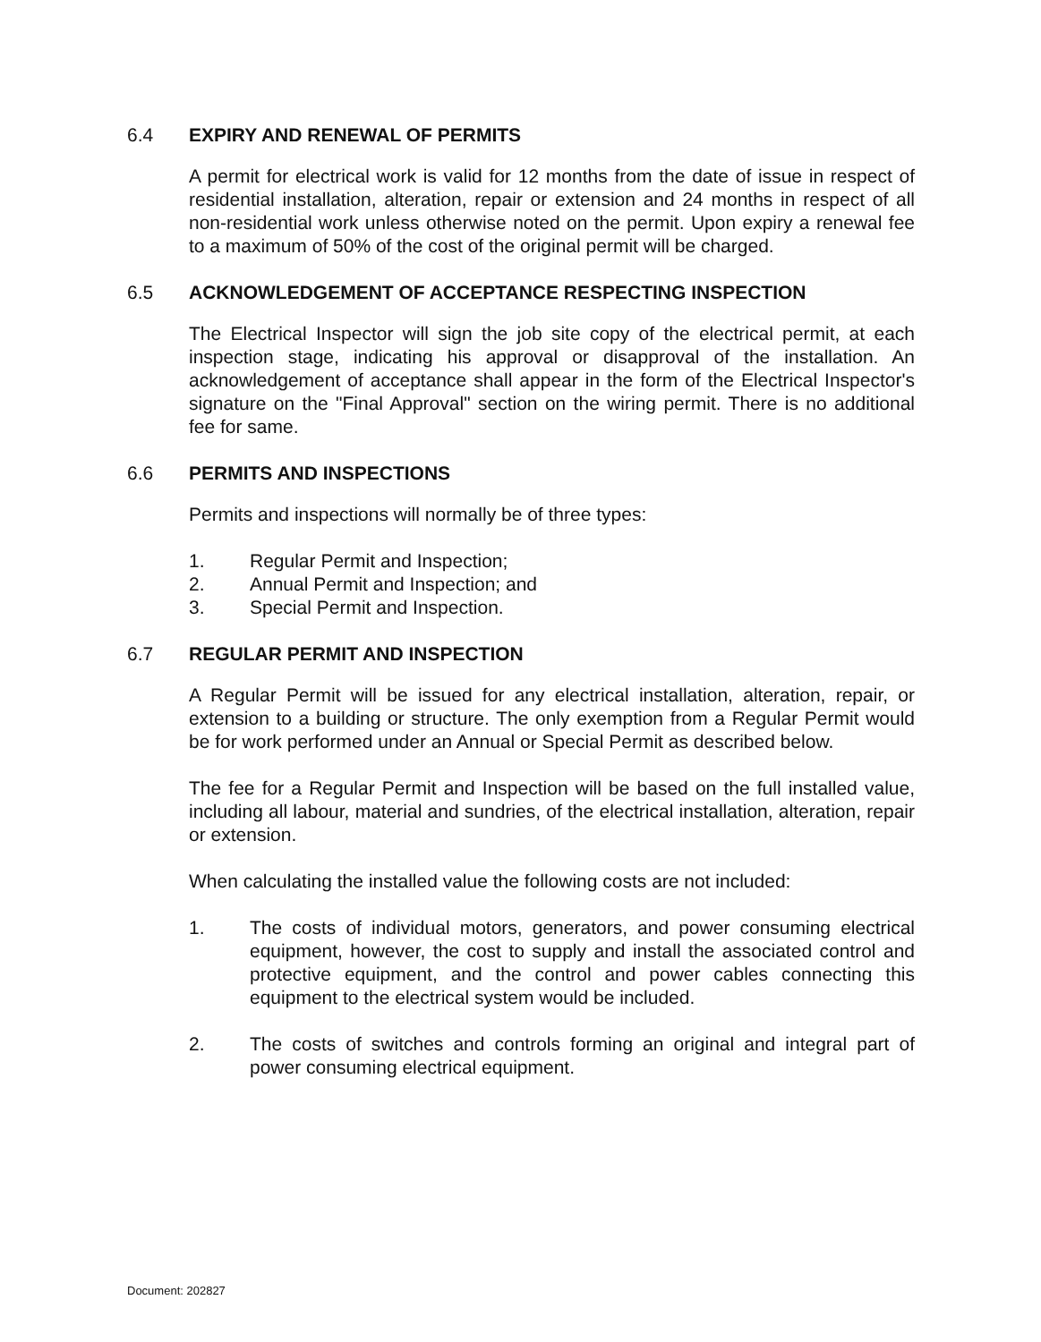6.4 EXPIRY AND RENEWAL OF PERMITS
A permit for electrical work is valid for 12 months from the date of issue in respect of residential installation, alteration, repair or extension and 24 months in respect of all non-residential work unless otherwise noted on the permit. Upon expiry a renewal fee to a maximum of 50% of the cost of the original permit will be charged.
6.5 ACKNOWLEDGEMENT OF ACCEPTANCE RESPECTING INSPECTION
The Electrical Inspector will sign the job site copy of the electrical permit, at each inspection stage, indicating his approval or disapproval of the installation. An acknowledgement of acceptance shall appear in the form of the Electrical Inspector's signature on the "Final Approval" section on the wiring permit. There is no additional fee for same.
6.6 PERMITS AND INSPECTIONS
Permits and inspections will normally be of three types:
1. Regular Permit and Inspection;
2. Annual Permit and Inspection; and
3. Special Permit and Inspection.
6.7 REGULAR PERMIT AND INSPECTION
A Regular Permit will be issued for any electrical installation, alteration, repair, or extension to a building or structure. The only exemption from a Regular Permit would be for work performed under an Annual or Special Permit as described below.
The fee for a Regular Permit and Inspection will be based on the full installed value, including all labour, material and sundries, of the electrical installation, alteration, repair or extension.
When calculating the installed value the following costs are not included:
1. The costs of individual motors, generators, and power consuming electrical equipment, however, the cost to supply and install the associated control and protective equipment, and the control and power cables connecting this equipment to the electrical system would be included.
2. The costs of switches and controls forming an original and integral part of power consuming electrical equipment.
Document: 202827